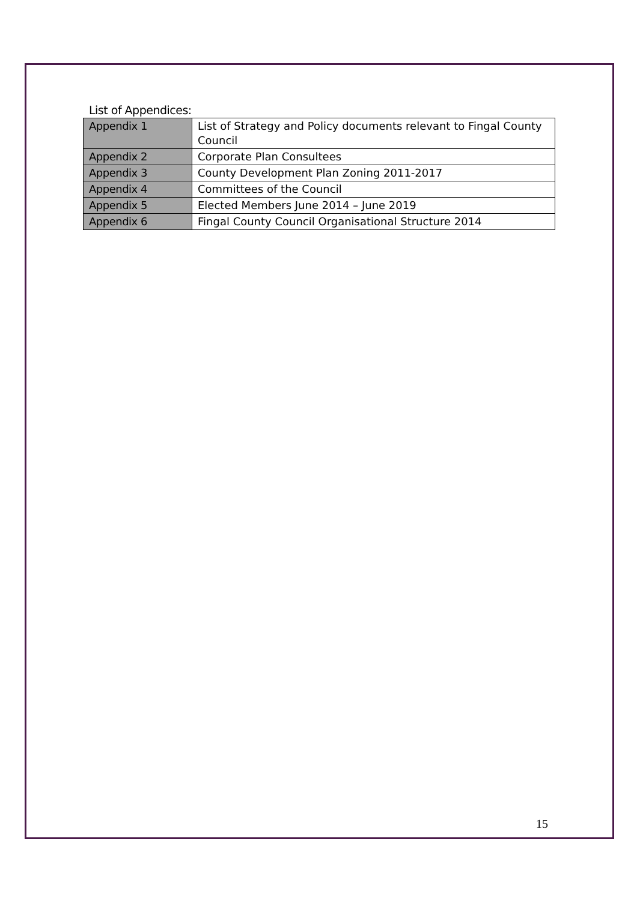List of Appendices:
| Appendix 1 | List of Strategy and Policy documents relevant to Fingal County Council |
| Appendix 2 | Corporate Plan Consultees |
| Appendix 3 | County Development Plan Zoning 2011-2017 |
| Appendix 4 | Committees of the Council |
| Appendix 5 | Elected Members June 2014 – June 2019 |
| Appendix 6 | Fingal County Council Organisational Structure 2014 |
15